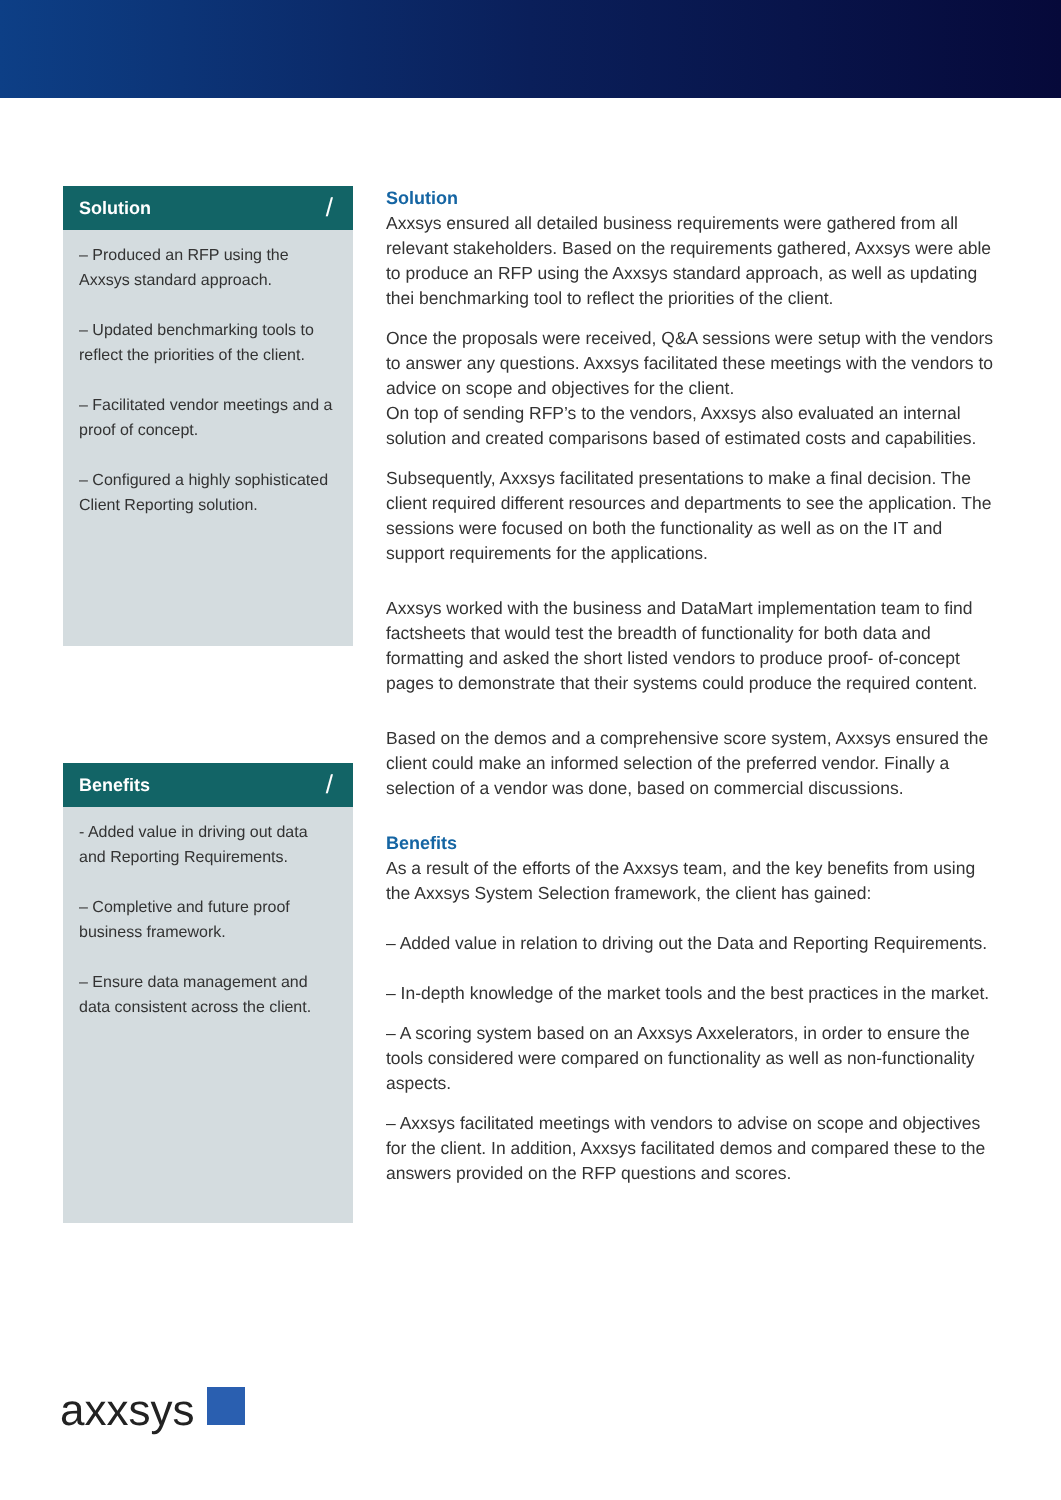Solution /
– Produced an RFP using the Axxsys standard approach.
– Updated benchmarking tools to reflect the priorities of the client.
– Facilitated vendor meetings and a proof of concept.
– Configured a highly sophisticated Client Reporting solution.
Benefits /
- Added value in driving out data and Reporting Requirements.
– Completive and future proof business framework.
– Ensure data management and data consistent across the client.
Solution
Axxsys ensured all detailed business requirements were gathered from all relevant stakeholders. Based on the requirements gathered, Axxsys were able to produce an RFP using the Axxsys standard approach, as well as updating thei benchmarking tool to reflect the priorities of the client.
Once the proposals were received, Q&A sessions were setup with the vendors to answer any questions. Axxsys facilitated these meetings with the vendors to advice on scope and objectives for the client.
On top of sending RFP’s to the vendors, Axxsys also evaluated an internal solution and created comparisons based of estimated costs and capabilities.
Subsequently, Axxsys facilitated presentations to make a final decision. The client required different resources and departments to see the application. The sessions were focused on both the functionality as well as on the IT and support requirements for the applications.
Axxsys worked with the business and DataMart implementation team to find factsheets that would test the breadth of functionality for both data and formatting and asked the short listed vendors to produce proof- of-concept pages to demonstrate that their systems could produce the required content.
Based on the demos and a comprehensive score system, Axxsys ensured the client could make an informed selection of the preferred vendor. Finally a selection of a vendor was done, based on commercial discussions.
Benefits
As a result of the efforts of the Axxsys team, and the key benefits from using the Axxsys System Selection framework, the client has gained:
– Added value in relation to driving out the Data and Reporting Requirements.
– In-depth knowledge of the market tools and the best practices in the market.
– A scoring system based on an Axxsys Axxelerators, in order to ensure the tools considered were compared on functionality as well as non-functionality aspects.
– Axxsys facilitated meetings with vendors to advise on scope and objectives for the client. In addition, Axxsys facilitated demos and compared these to the answers provided on the RFP questions and scores.
axxsys